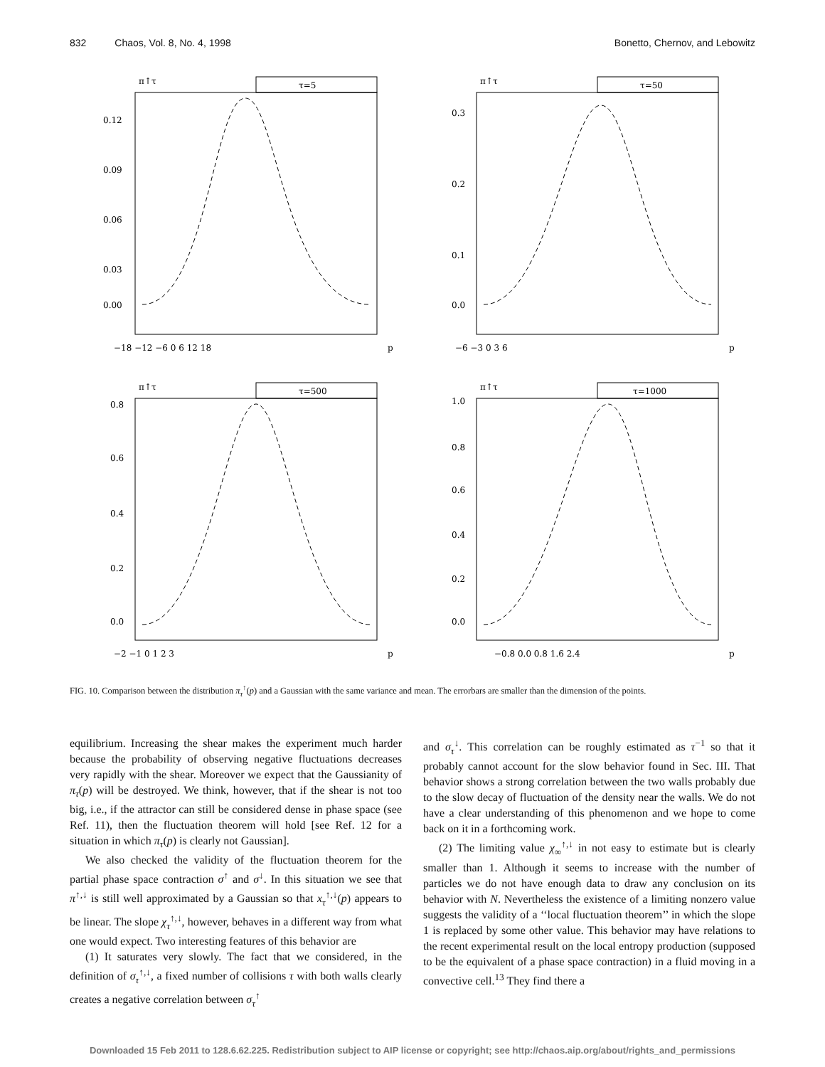832 Chaos, Vol. 8, No. 4, 1998 Bonetto, Chernov, and Lebowitz
π↑τ
τ=5
0.12
0.09
0.06
0.03
0.00
−18 −12 −6 0 6 12 18
p
π↑τ
τ=50
0.3
0.2
0.1
0.0
−6 −3 0 3 6
p
π↑τ
τ=500
0.8
0.6
0.4
0.2
0.0
−2 −1 0 1 2 3
p
π↑τ
τ=1000
1.0
0.8
0.6
0.4
0.2
0.0
−0.8 0.0 0.8 1.6 2.4
p
FIG. 10. Comparison between the distribution π<sub>τ</sub><sup>↑</sup>(p) and a Gaussian with the same variance and mean. The errorbars are smaller than the dimension of the points.
equilibrium. Increasing the shear makes the experiment much harder because the probability of observing negative fluctuations decreases very rapidly with the shear. Moreover we expect that the Gaussianity of π<sub>τ</sub>(p) will be destroyed. We think, however, that if the shear is not too big, i.e., if the attractor can still be considered dense in phase space (see Ref. 11), then the fluctuation theorem will hold [see Ref. 12 for a situation in which π<sub>τ</sub>(p) is clearly not Gaussian].
We also checked the validity of the fluctuation theorem for the partial phase space contraction σ<sup>↑</sup> and σ<sup>↓</sup>. In this situation we see that π<sup>↑,↓</sup> is still well approximated by a Gaussian so that x<sub>τ</sub><sup>↑,↓</sup>(p) appears to be linear. The slope χ<sub>τ</sub><sup>↑,↓</sup>, however, behaves in a different way from what one would expect. Two interesting features of this behavior are
(1) It saturates very slowly. The fact that we considered, in the definition of σ<sub>τ</sub><sup>↑,↓</sup>, a fixed number of collisions τ with both walls clearly creates a negative correlation between σ<sub>τ</sub><sup>↑</sup>
and σ<sub>τ</sub><sup>↓</sup>. This correlation can be roughly estimated as τ<sup>−1</sup> so that it probably cannot account for the slow behavior found in Sec. III. That behavior shows a strong correlation between the two walls probably due to the slow decay of fluctuation of the density near the walls. We do not have a clear understanding of this phenomenon and we hope to come back on it in a forthcoming work.
(2) The limiting value χ<sub>∞</sub><sup>↑,↓</sup> in not easy to estimate but is clearly smaller than 1. Although it seems to increase with the number of particles we do not have enough data to draw any conclusion on its behavior with N. Nevertheless the existence of a limiting nonzero value suggests the validity of a ‘‘local fluctuation theorem’’ in which the slope 1 is replaced by some other value. This behavior may have relations to the recent experimental result on the local entropy production (supposed to be the equivalent of a phase space contraction) in a fluid moving in a convective cell.<sup>13</sup> They find there a
Downloaded 15 Feb 2011 to 128.6.62.225. Redistribution subject to AIP license or copyright; see http://chaos.aip.org/about/rights_and_permissions